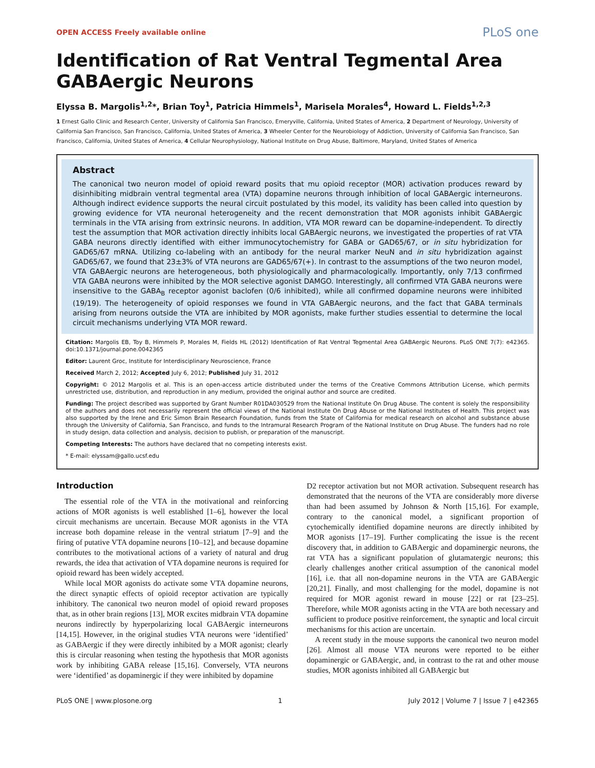OPEN ACCESS Freely available online PLoS one
Identification of Rat Ventral Tegmental Area GABAergic Neurons
Elyssa B. Margolis<sup>1,2</sup>*, Brian Toy<sup>1</sup>, Patricia Himmels<sup>1</sup>, Marisela Morales<sup>4</sup>, Howard L. Fields<sup>1,2,3</sup>
1 Ernest Gallo Clinic and Research Center, University of California San Francisco, Emeryville, California, United States of America, 2 Department of Neurology, University of California San Francisco, San Francisco, California, United States of America, 3 Wheeler Center for the Neurobiology of Addiction, University of California San Francisco, San Francisco, California, United States of America, 4 Cellular Neurophysiology, National Institute on Drug Abuse, Baltimore, Maryland, United States of America
Abstract
The canonical two neuron model of opioid reward posits that mu opioid receptor (MOR) activation produces reward by disinhibiting midbrain ventral tegmental area (VTA) dopamine neurons through inhibition of local GABAergic interneurons. Although indirect evidence supports the neural circuit postulated by this model, its validity has been called into question by growing evidence for VTA neuronal heterogeneity and the recent demonstration that MOR agonists inhibit GABAergic terminals in the VTA arising from extrinsic neurons. In addition, VTA MOR reward can be dopamine-independent. To directly test the assumption that MOR activation directly inhibits local GABAergic neurons, we investigated the properties of rat VTA GABA neurons directly identified with either immunocytochemistry for GABA or GAD65/67, or in situ hybridization for GAD65/67 mRNA. Utilizing co-labeling with an antibody for the neural marker NeuN and in situ hybridization against GAD65/67, we found that 23±3% of VTA neurons are GAD65/67(+). In contrast to the assumptions of the two neuron model, VTA GABAergic neurons are heterogeneous, both physiologically and pharmacologically. Importantly, only 7/13 confirmed VTA GABA neurons were inhibited by the MOR selective agonist DAMGO. Interestingly, all confirmed VTA GABA neurons were insensitive to the GABA<sub>B</sub> receptor agonist baclofen (0/6 inhibited), while all confirmed dopamine neurons were inhibited (19/19). The heterogeneity of opioid responses we found in VTA GABAergic neurons, and the fact that GABA terminals arising from neurons outside the VTA are inhibited by MOR agonists, make further studies essential to determine the local circuit mechanisms underlying VTA MOR reward.
Citation: Margolis EB, Toy B, Himmels P, Morales M, Fields HL (2012) Identification of Rat Ventral Tegmental Area GABAergic Neurons. PLoS ONE 7(7): e42365. doi:10.1371/journal.pone.0042365
Editor: Laurent Groc, Institute for Interdisciplinary Neuroscience, France
Received March 2, 2012; Accepted July 6, 2012; Published July 31, 2012
Copyright: © 2012 Margolis et al. This is an open-access article distributed under the terms of the Creative Commons Attribution License, which permits unrestricted use, distribution, and reproduction in any medium, provided the original author and source are credited.
Funding: The project described was supported by Grant Number R01DA030529 from the National Institute On Drug Abuse. The content is solely the responsibility of the authors and does not necessarily represent the official views of the National Institute On Drug Abuse or the National Institutes of Health. This project was also supported by the Irene and Eric Simon Brain Research Foundation, funds from the State of California for medical research on alcohol and substance abuse through the University of California, San Francisco, and funds to the Intramural Research Program of the National Institute on Drug Abuse. The funders had no role in study design, data collection and analysis, decision to publish, or preparation of the manuscript.
Competing Interests: The authors have declared that no competing interests exist.
* E-mail: elyssam@gallo.ucsf.edu
Introduction
The essential role of the VTA in the motivational and reinforcing actions of MOR agonists is well established [1–6], however the local circuit mechanisms are uncertain. Because MOR agonists in the VTA increase both dopamine release in the ventral striatum [7–9] and the firing of putative VTA dopamine neurons [10–12], and because dopamine contributes to the motivational actions of a variety of natural and drug rewards, the idea that activation of VTA dopamine neurons is required for opioid reward has been widely accepted.
While local MOR agonists do activate some VTA dopamine neurons, the direct synaptic effects of opioid receptor activation are typically inhibitory. The canonical two neuron model of opioid reward proposes that, as in other brain regions [13], MOR excites midbrain VTA dopamine neurons indirectly by hyperpolarizing local GABAergic interneurons [14,15]. However, in the original studies VTA neurons were ‘identified’ as GABAergic if they were directly inhibited by a MOR agonist; clearly this is circular reasoning when testing the hypothesis that MOR agonists work by inhibiting GABA release [15,16]. Conversely, VTA neurons were ‘identified’ as dopaminergic if they were inhibited by dopamine
D2 receptor activation but not MOR activation. Subsequent research has demonstrated that the neurons of the VTA are considerably more diverse than had been assumed by Johnson & North [15,16]. For example, contrary to the canonical model, a significant proportion of cytochemically identified dopamine neurons are directly inhibited by MOR agonists [17–19]. Further complicating the issue is the recent discovery that, in addition to GABAergic and dopaminergic neurons, the rat VTA has a significant population of glutamatergic neurons; this clearly challenges another critical assumption of the canonical model [16], i.e. that all non-dopamine neurons in the VTA are GABAergic [20,21]. Finally, and most challenging for the model, dopamine is not required for MOR agonist reward in mouse [22] or rat [23–25]. Therefore, while MOR agonists acting in the VTA are both necessary and sufficient to produce positive reinforcement, the synaptic and local circuit mechanisms for this action are uncertain.
A recent study in the mouse supports the canonical two neuron model [26]. Almost all mouse VTA neurons were reported to be either dopaminergic or GABAergic, and, in contrast to the rat and other mouse studies, MOR agonists inhibited all GABAergic but
PLoS ONE | www.plosone.org 1 July 2012 | Volume 7 | Issue 7 | e42365